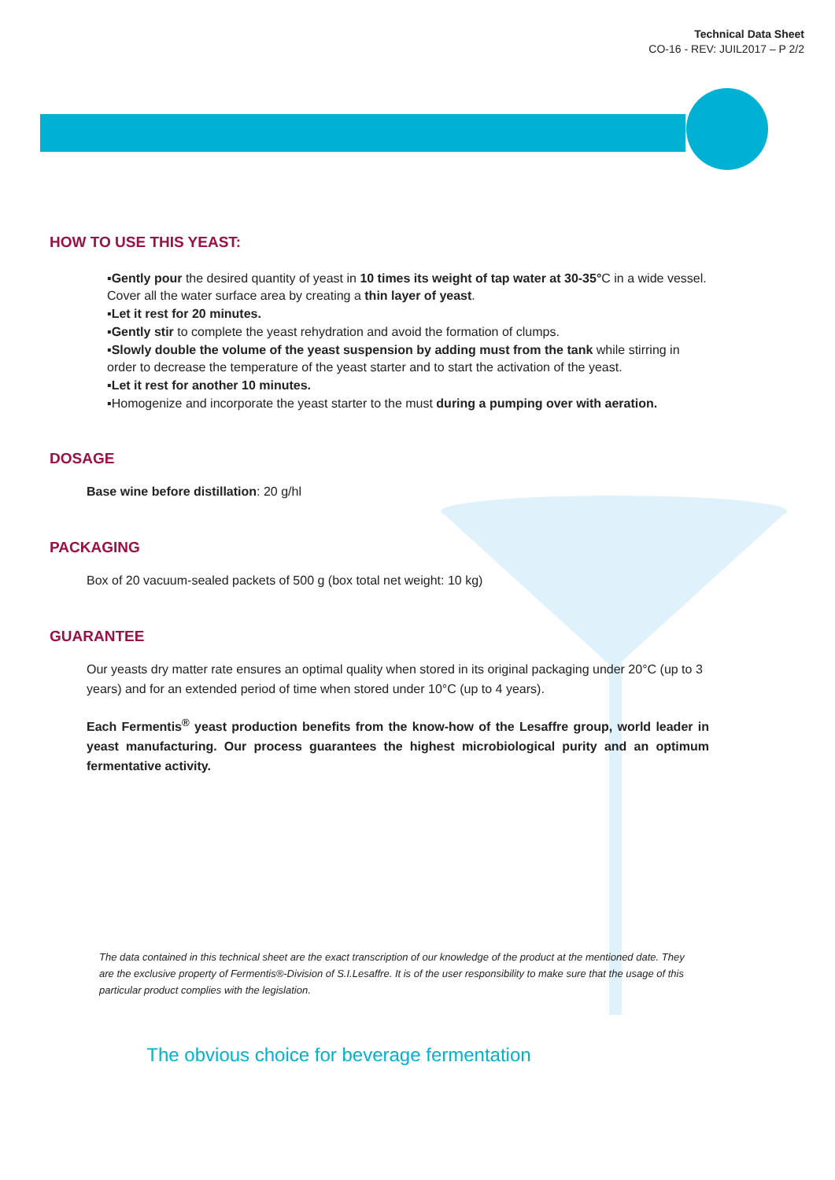Technical Data Sheet
CO-16 - REV: JUIL2017 – P 2/2
HOW TO USE THIS YEAST:
▪Gently pour the desired quantity of yeast in 10 times its weight of tap water at 30-35°C in a wide vessel. Cover all the water surface area by creating a thin layer of yeast.
▪Let it rest for 20 minutes.
▪Gently stir to complete the yeast rehydration and avoid the formation of clumps.
▪Slowly double the volume of the yeast suspension by adding must from the tank while stirring in order to decrease the temperature of the yeast starter and to start the activation of the yeast.
▪Let it rest for another 10 minutes.
▪Homogenize and incorporate the yeast starter to the must during a pumping over with aeration.
DOSAGE
Base wine before distillation: 20 g/hl
PACKAGING
Box of 20 vacuum-sealed packets of 500 g (box total net weight: 10 kg)
GUARANTEE
Our yeasts dry matter rate ensures an optimal quality when stored in its original packaging under 20°C (up to 3 years) and for an extended period of time when stored under 10°C (up to 4 years).
Each Fermentis<sup>®</sup> yeast production benefits from the know-how of the Lesaffre group, world leader in yeast manufacturing. Our process guarantees the highest microbiological purity and an optimum fermentative activity.
The data contained in this technical sheet are the exact transcription of our knowledge of the product at the mentioned date. They are the exclusive property of Fermentis®-Division of S.I.Lesaffre. It is of the user responsibility to make sure that the usage of this particular product complies with the legislation.
The obvious choice for beverage fermentation